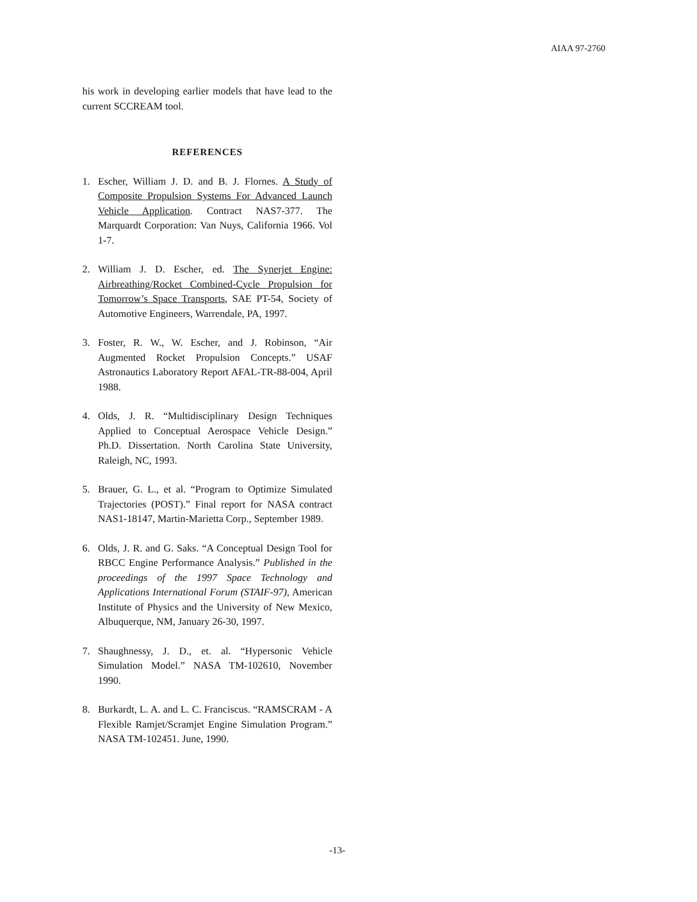AIAA 97-2760
his work in developing earlier models that have lead to the current SCCREAM tool.
REFERENCES
1. Escher, William J. D. and B. J. Flornes. A Study of Composite Propulsion Systems For Advanced Launch Vehicle Application. Contract NAS7-377. The Marquardt Corporation: Van Nuys, California 1966. Vol 1-7.
2. William J. D. Escher, ed. The Synerjet Engine: Airbreathing/Rocket Combined-Cycle Propulsion for Tomorrow’s Space Transports, SAE PT-54, Society of Automotive Engineers, Warrendale, PA, 1997.
3. Foster, R. W., W. Escher, and J. Robinson, “Air Augmented Rocket Propulsion Concepts.” USAF Astronautics Laboratory Report AFAL-TR-88-004, April 1988.
4. Olds, J. R. “Multidisciplinary Design Techniques Applied to Conceptual Aerospace Vehicle Design.” Ph.D. Dissertation. North Carolina State University, Raleigh, NC, 1993.
5. Brauer, G. L., et al. “Program to Optimize Simulated Trajectories (POST).” Final report for NASA contract NAS1-18147, Martin-Marietta Corp., September 1989.
6. Olds, J. R. and G. Saks. “A Conceptual Design Tool for RBCC Engine Performance Analysis.” Published in the proceedings of the 1997 Space Technology and Applications International Forum (STAIF-97), American Institute of Physics and the University of New Mexico, Albuquerque, NM, January 26-30, 1997.
7. Shaughnessy, J. D., et. al. “Hypersonic Vehicle Simulation Model.” NASA TM-102610, November 1990.
8. Burkardt, L. A. and L. C. Franciscus. “RAMSCRAM - A Flexible Ramjet/Scramjet Engine Simulation Program.” NASA TM-102451. June, 1990.
-13-